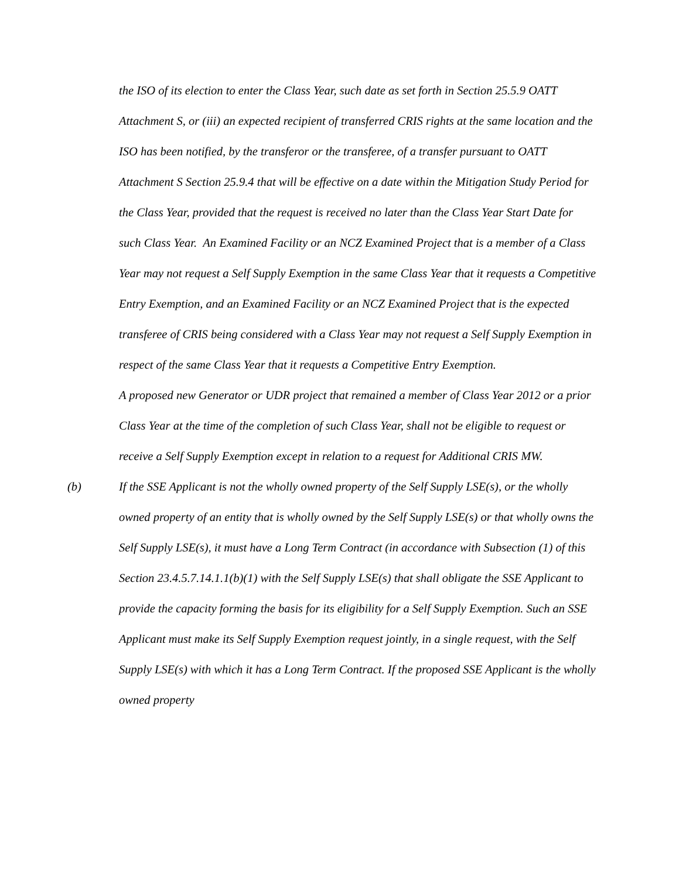the ISO of its election to enter the Class Year, such date as set forth in Section 25.5.9 OATT Attachment S, or (iii) an expected recipient of transferred CRIS rights at the same location and the ISO has been notified, by the transferor or the transferee, of a transfer pursuant to OATT Attachment S Section 25.9.4 that will be effective on a date within the Mitigation Study Period for the Class Year, provided that the request is received no later than the Class Year Start Date for such Class Year. An Examined Facility or an NCZ Examined Project that is a member of a Class Year may not request a Self Supply Exemption in the same Class Year that it requests a Competitive Entry Exemption, and an Examined Facility or an NCZ Examined Project that is the expected transferee of CRIS being considered with a Class Year may not request a Self Supply Exemption in respect of the same Class Year that it requests a Competitive Entry Exemption.
A proposed new Generator or UDR project that remained a member of Class Year 2012 or a prior Class Year at the time of the completion of such Class Year, shall not be eligible to request or receive a Self Supply Exemption except in relation to a request for Additional CRIS MW.
(b) If the SSE Applicant is not the wholly owned property of the Self Supply LSE(s), or the wholly owned property of an entity that is wholly owned by the Self Supply LSE(s) or that wholly owns the Self Supply LSE(s), it must have a Long Term Contract (in accordance with Subsection (1) of this Section 23.4.5.7.14.1.1(b)(1) with the Self Supply LSE(s) that shall obligate the SSE Applicant to provide the capacity forming the basis for its eligibility for a Self Supply Exemption. Such an SSE Applicant must make its Self Supply Exemption request jointly, in a single request, with the Self Supply LSE(s) with which it has a Long Term Contract. If the proposed SSE Applicant is the wholly owned property